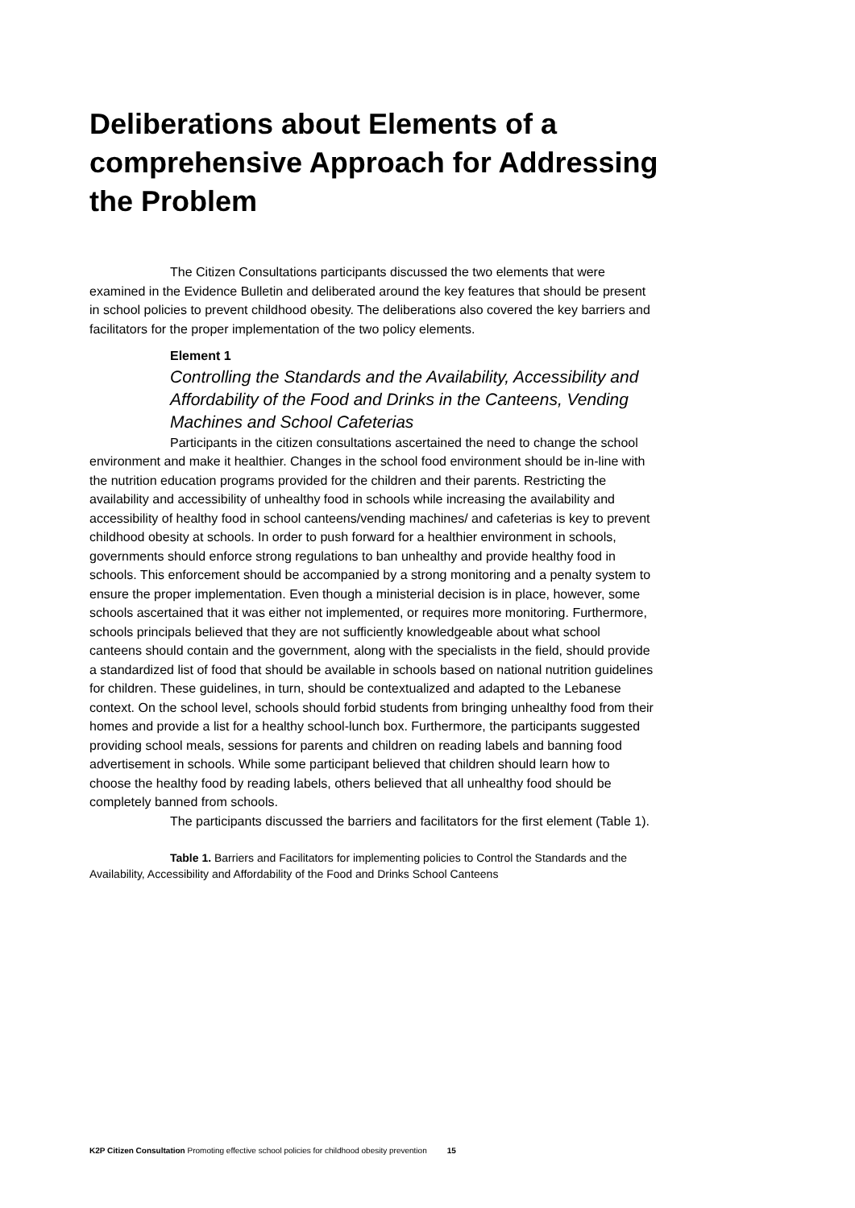Deliberations about Elements of a comprehensive Approach for Addressing the Problem
The Citizen Consultations participants discussed the two elements that were examined in the Evidence Bulletin and deliberated around the key features that should be present in school policies to prevent childhood obesity. The deliberations also covered the key barriers and facilitators for the proper implementation of the two policy elements.
Element 1
Controlling the Standards and the Availability, Accessibility and Affordability of the Food and Drinks in the Canteens, Vending Machines and School Cafeterias
Participants in the citizen consultations ascertained the need to change the school environment and make it healthier. Changes in the school food environment should be in-line with the nutrition education programs provided for the children and their parents. Restricting the availability and accessibility of unhealthy food in schools while increasing the availability and accessibility of healthy food in school canteens/vending machines/ and cafeterias is key to prevent childhood obesity at schools. In order to push forward for a healthier environment in schools, governments should enforce strong regulations to ban unhealthy and provide healthy food in schools. This enforcement should be accompanied by a strong monitoring and a penalty system to ensure the proper implementation. Even though a ministerial decision is in place, however, some schools ascertained that it was either not implemented, or requires more monitoring. Furthermore, schools principals believed that they are not sufficiently knowledgeable about what school canteens should contain and the government, along with the specialists in the field, should provide a standardized list of food that should be available in schools based on national nutrition guidelines for children. These guidelines, in turn, should be contextualized and adapted to the Lebanese context. On the school level, schools should forbid students from bringing unhealthy food from their homes and provide a list for a healthy school-lunch box. Furthermore, the participants suggested providing school meals, sessions for parents and children on reading labels and banning food advertisement in schools. While some participant believed that children should learn how to choose the healthy food by reading labels, others believed that all unhealthy food should be completely banned from schools.
The participants discussed the barriers and facilitators for the first element (Table 1).
Table 1. Barriers and Facilitators for implementing policies to Control the Standards and the Availability, Accessibility and Affordability of the Food and Drinks School Canteens
K2P Citizen Consultation Promoting effective school policies for childhood obesity prevention 15